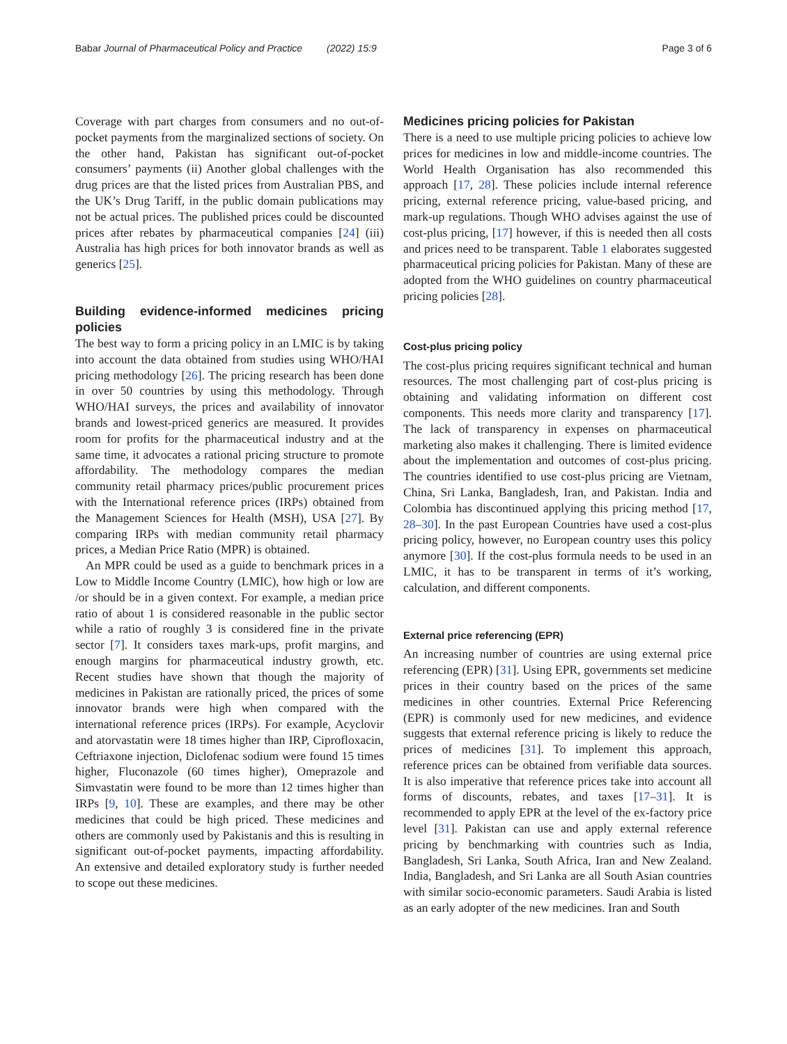Babar Journal of Pharmaceutical Policy and Practice (2022) 15:9 Page 3 of 6
Coverage with part charges from consumers and no out-of-pocket payments from the marginalized sections of society. On the other hand, Pakistan has significant out-of-pocket consumers’ payments (ii) Another global challenges with the drug prices are that the listed prices from Australian PBS, and the UK’s Drug Tariff, in the public domain publications may not be actual prices. The published prices could be discounted prices after rebates by pharmaceutical companies [24] (iii) Australia has high prices for both innovator brands as well as generics [25].
Building evidence-informed medicines pricing policies
The best way to form a pricing policy in an LMIC is by taking into account the data obtained from studies using WHO/HAI pricing methodology [26]. The pricing research has been done in over 50 countries by using this methodology. Through WHO/HAI surveys, the prices and availability of innovator brands and lowest-priced generics are measured. It provides room for profits for the pharmaceutical industry and at the same time, it advocates a rational pricing structure to promote affordability. The methodology compares the median community retail pharmacy prices/public procurement prices with the International reference prices (IRPs) obtained from the Management Sciences for Health (MSH), USA [27]. By comparing IRPs with median community retail pharmacy prices, a Median Price Ratio (MPR) is obtained.
An MPR could be used as a guide to benchmark prices in a Low to Middle Income Country (LMIC), how high or low are /or should be in a given context. For example, a median price ratio of about 1 is considered reasonable in the public sector while a ratio of roughly 3 is considered fine in the private sector [7]. It considers taxes mark-ups, profit margins, and enough margins for pharmaceutical industry growth, etc. Recent studies have shown that though the majority of medicines in Pakistan are rationally priced, the prices of some innovator brands were high when compared with the international reference prices (IRPs). For example, Acyclovir and atorvastatin were 18 times higher than IRP, Ciprofloxacin, Ceftriaxone injection, Diclofenac sodium were found 15 times higher, Fluconazole (60 times higher), Omeprazole and Simvastatin were found to be more than 12 times higher than IRPs [9, 10]. These are examples, and there may be other medicines that could be high priced. These medicines and others are commonly used by Pakistanis and this is resulting in significant out-of-pocket payments, impacting affordability. An extensive and detailed exploratory study is further needed to scope out these medicines.
Medicines pricing policies for Pakistan
There is a need to use multiple pricing policies to achieve low prices for medicines in low and middle-income countries. The World Health Organisation has also recommended this approach [17, 28]. These policies include internal reference pricing, external reference pricing, value-based pricing, and mark-up regulations. Though WHO advises against the use of cost-plus pricing, [17] however, if this is needed then all costs and prices need to be transparent. Table 1 elaborates suggested pharmaceutical pricing policies for Pakistan. Many of these are adopted from the WHO guidelines on country pharmaceutical pricing policies [28].
Cost-plus pricing policy
The cost-plus pricing requires significant technical and human resources. The most challenging part of cost-plus pricing is obtaining and validating information on different cost components. This needs more clarity and transparency [17]. The lack of transparency in expenses on pharmaceutical marketing also makes it challenging. There is limited evidence about the implementation and outcomes of cost-plus pricing. The countries identified to use cost-plus pricing are Vietnam, China, Sri Lanka, Bangladesh, Iran, and Pakistan. India and Colombia has discontinued applying this pricing method [17, 28–30]. In the past European Countries have used a cost-plus pricing policy, however, no European country uses this policy anymore [30]. If the cost-plus formula needs to be used in an LMIC, it has to be transparent in terms of it’s working, calculation, and different components.
External price referencing (EPR)
An increasing number of countries are using external price referencing (EPR) [31]. Using EPR, governments set medicine prices in their country based on the prices of the same medicines in other countries. External Price Referencing (EPR) is commonly used for new medicines, and evidence suggests that external reference pricing is likely to reduce the prices of medicines [31]. To implement this approach, reference prices can be obtained from verifiable data sources. It is also imperative that reference prices take into account all forms of discounts, rebates, and taxes [17–31]. It is recommended to apply EPR at the level of the ex-factory price level [31]. Pakistan can use and apply external reference pricing by benchmarking with countries such as India, Bangladesh, Sri Lanka, South Africa, Iran and New Zealand. India, Bangladesh, and Sri Lanka are all South Asian countries with similar socio-economic parameters. Saudi Arabia is listed as an early adopter of the new medicines. Iran and South